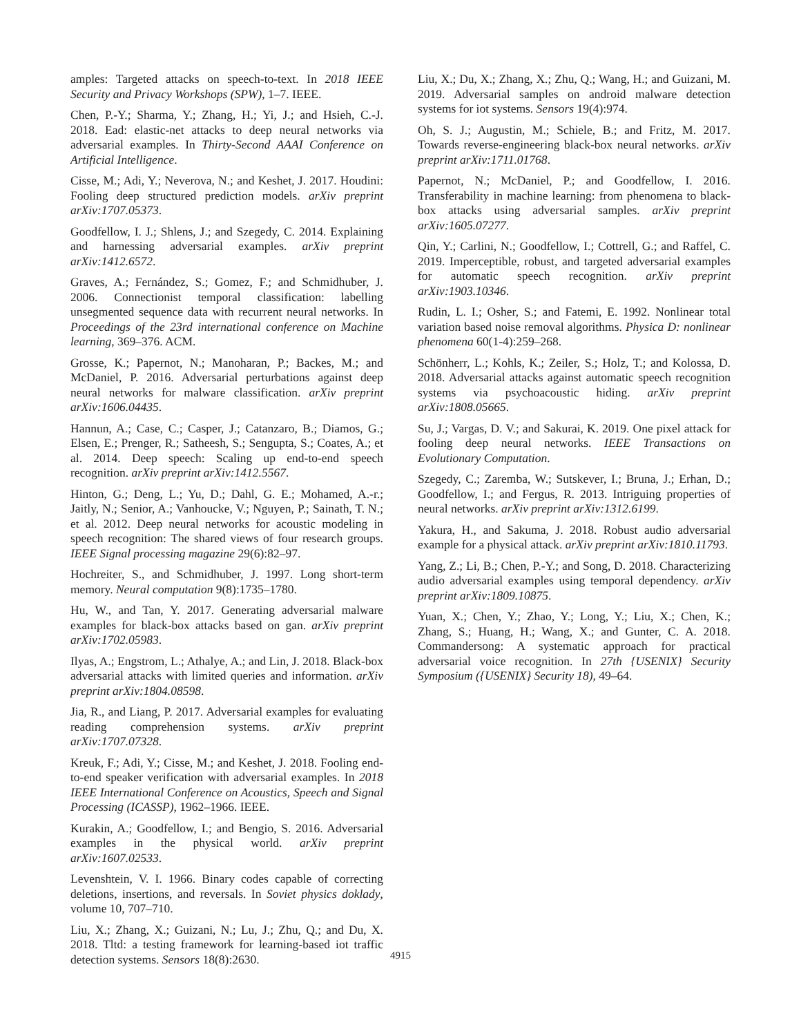amples: Targeted attacks on speech-to-text. In 2018 IEEE Security and Privacy Workshops (SPW), 1–7. IEEE.
Chen, P.-Y.; Sharma, Y.; Zhang, H.; Yi, J.; and Hsieh, C.-J. 2018. Ead: elastic-net attacks to deep neural networks via adversarial examples. In Thirty-Second AAAI Conference on Artificial Intelligence.
Cisse, M.; Adi, Y.; Neverova, N.; and Keshet, J. 2017. Houdini: Fooling deep structured prediction models. arXiv preprint arXiv:1707.05373.
Goodfellow, I. J.; Shlens, J.; and Szegedy, C. 2014. Explaining and harnessing adversarial examples. arXiv preprint arXiv:1412.6572.
Graves, A.; Fernández, S.; Gomez, F.; and Schmidhuber, J. 2006. Connectionist temporal classification: labelling unsegmented sequence data with recurrent neural networks. In Proceedings of the 23rd international conference on Machine learning, 369–376. ACM.
Grosse, K.; Papernot, N.; Manoharan, P.; Backes, M.; and McDaniel, P. 2016. Adversarial perturbations against deep neural networks for malware classification. arXiv preprint arXiv:1606.04435.
Hannun, A.; Case, C.; Casper, J.; Catanzaro, B.; Diamos, G.; Elsen, E.; Prenger, R.; Satheesh, S.; Sengupta, S.; Coates, A.; et al. 2014. Deep speech: Scaling up end-to-end speech recognition. arXiv preprint arXiv:1412.5567.
Hinton, G.; Deng, L.; Yu, D.; Dahl, G. E.; Mohamed, A.-r.; Jaitly, N.; Senior, A.; Vanhoucke, V.; Nguyen, P.; Sainath, T. N.; et al. 2012. Deep neural networks for acoustic modeling in speech recognition: The shared views of four research groups. IEEE Signal processing magazine 29(6):82–97.
Hochreiter, S., and Schmidhuber, J. 1997. Long short-term memory. Neural computation 9(8):1735–1780.
Hu, W., and Tan, Y. 2017. Generating adversarial malware examples for black-box attacks based on gan. arXiv preprint arXiv:1702.05983.
Ilyas, A.; Engstrom, L.; Athalye, A.; and Lin, J. 2018. Black-box adversarial attacks with limited queries and information. arXiv preprint arXiv:1804.08598.
Jia, R., and Liang, P. 2017. Adversarial examples for evaluating reading comprehension systems. arXiv preprint arXiv:1707.07328.
Kreuk, F.; Adi, Y.; Cisse, M.; and Keshet, J. 2018. Fooling end-to-end speaker verification with adversarial examples. In 2018 IEEE International Conference on Acoustics, Speech and Signal Processing (ICASSP), 1962–1966. IEEE.
Kurakin, A.; Goodfellow, I.; and Bengio, S. 2016. Adversarial examples in the physical world. arXiv preprint arXiv:1607.02533.
Levenshtein, V. I. 1966. Binary codes capable of correcting deletions, insertions, and reversals. In Soviet physics doklady, volume 10, 707–710.
Liu, X.; Zhang, X.; Guizani, N.; Lu, J.; Zhu, Q.; and Du, X. 2018. Tltd: a testing framework for learning-based iot traffic detection systems. Sensors 18(8):2630.
Liu, X.; Du, X.; Zhang, X.; Zhu, Q.; Wang, H.; and Guizani, M. 2019. Adversarial samples on android malware detection systems for iot systems. Sensors 19(4):974.
Oh, S. J.; Augustin, M.; Schiele, B.; and Fritz, M. 2017. Towards reverse-engineering black-box neural networks. arXiv preprint arXiv:1711.01768.
Papernot, N.; McDaniel, P.; and Goodfellow, I. 2016. Transferability in machine learning: from phenomena to black-box attacks using adversarial samples. arXiv preprint arXiv:1605.07277.
Qin, Y.; Carlini, N.; Goodfellow, I.; Cottrell, G.; and Raffel, C. 2019. Imperceptible, robust, and targeted adversarial examples for automatic speech recognition. arXiv preprint arXiv:1903.10346.
Rudin, L. I.; Osher, S.; and Fatemi, E. 1992. Nonlinear total variation based noise removal algorithms. Physica D: nonlinear phenomena 60(1-4):259–268.
Schönherr, L.; Kohls, K.; Zeiler, S.; Holz, T.; and Kolossa, D. 2018. Adversarial attacks against automatic speech recognition systems via psychoacoustic hiding. arXiv preprint arXiv:1808.05665.
Su, J.; Vargas, D. V.; and Sakurai, K. 2019. One pixel attack for fooling deep neural networks. IEEE Transactions on Evolutionary Computation.
Szegedy, C.; Zaremba, W.; Sutskever, I.; Bruna, J.; Erhan, D.; Goodfellow, I.; and Fergus, R. 2013. Intriguing properties of neural networks. arXiv preprint arXiv:1312.6199.
Yakura, H., and Sakuma, J. 2018. Robust audio adversarial example for a physical attack. arXiv preprint arXiv:1810.11793.
Yang, Z.; Li, B.; Chen, P.-Y.; and Song, D. 2018. Characterizing audio adversarial examples using temporal dependency. arXiv preprint arXiv:1809.10875.
Yuan, X.; Chen, Y.; Zhao, Y.; Long, Y.; Liu, X.; Chen, K.; Zhang, S.; Huang, H.; Wang, X.; and Gunter, C. A. 2018. Commandersong: A systematic approach for practical adversarial voice recognition. In 27th {USENIX} Security Symposium ({USENIX} Security 18), 49–64.
4915